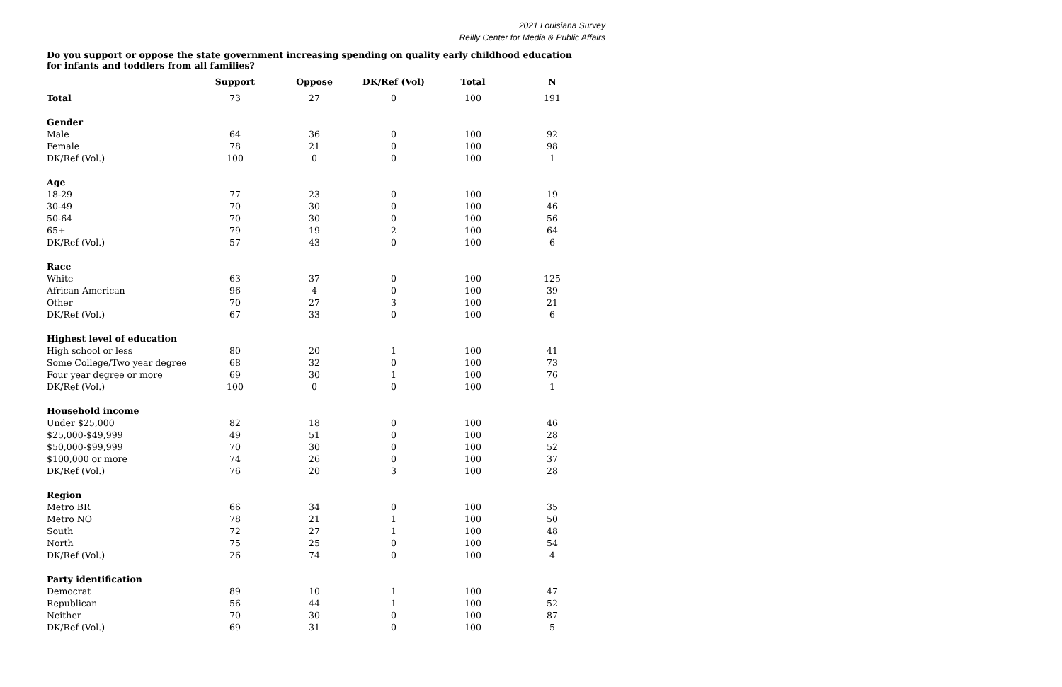2021 Louisiana Survey
Reilly Center for Media & Public Affairs
Do you support or oppose the state government increasing spending on quality early childhood education for infants and toddlers from all families?
| | Support | Oppose | DK/Ref (Vol) | Total | N |
| --- | --- | --- | --- | --- | --- |
| Total | 73 | 27 | 0 | 100 | 191 |
| Gender | | | | | |
| Male | 64 | 36 | 0 | 100 | 92 |
| Female | 78 | 21 | 0 | 100 | 98 |
| DK/Ref (Vol.) | 100 | 0 | 0 | 100 | 1 |
| Age | | | | | |
| 18-29 | 77 | 23 | 0 | 100 | 19 |
| 30-49 | 70 | 30 | 0 | 100 | 46 |
| 50-64 | 70 | 30 | 0 | 100 | 56 |
| 65+ | 79 | 19 | 2 | 100 | 64 |
| DK/Ref (Vol.) | 57 | 43 | 0 | 100 | 6 |
| Race | | | | | |
| White | 63 | 37 | 0 | 100 | 125 |
| African American | 96 | 4 | 0 | 100 | 39 |
| Other | 70 | 27 | 3 | 100 | 21 |
| DK/Ref (Vol.) | 67 | 33 | 0 | 100 | 6 |
| Highest level of education | | | | | |
| High school or less | 80 | 20 | 1 | 100 | 41 |
| Some College/Two year degree | 68 | 32 | 0 | 100 | 73 |
| Four year degree or more | 69 | 30 | 1 | 100 | 76 |
| DK/Ref (Vol.) | 100 | 0 | 0 | 100 | 1 |
| Household income | | | | | |
| Under $25,000 | 82 | 18 | 0 | 100 | 46 |
| $25,000-$49,999 | 49 | 51 | 0 | 100 | 28 |
| $50,000-$99,999 | 70 | 30 | 0 | 100 | 52 |
| $100,000 or more | 74 | 26 | 0 | 100 | 37 |
| DK/Ref (Vol.) | 76 | 20 | 3 | 100 | 28 |
| Region | | | | | |
| Metro BR | 66 | 34 | 0 | 100 | 35 |
| Metro NO | 78 | 21 | 1 | 100 | 50 |
| South | 72 | 27 | 1 | 100 | 48 |
| North | 75 | 25 | 0 | 100 | 54 |
| DK/Ref (Vol.) | 26 | 74 | 0 | 100 | 4 |
| Party identification | | | | | |
| Democrat | 89 | 10 | 1 | 100 | 47 |
| Republican | 56 | 44 | 1 | 100 | 52 |
| Neither | 70 | 30 | 0 | 100 | 87 |
| DK/Ref (Vol.) | 69 | 31 | 0 | 100 | 5 |